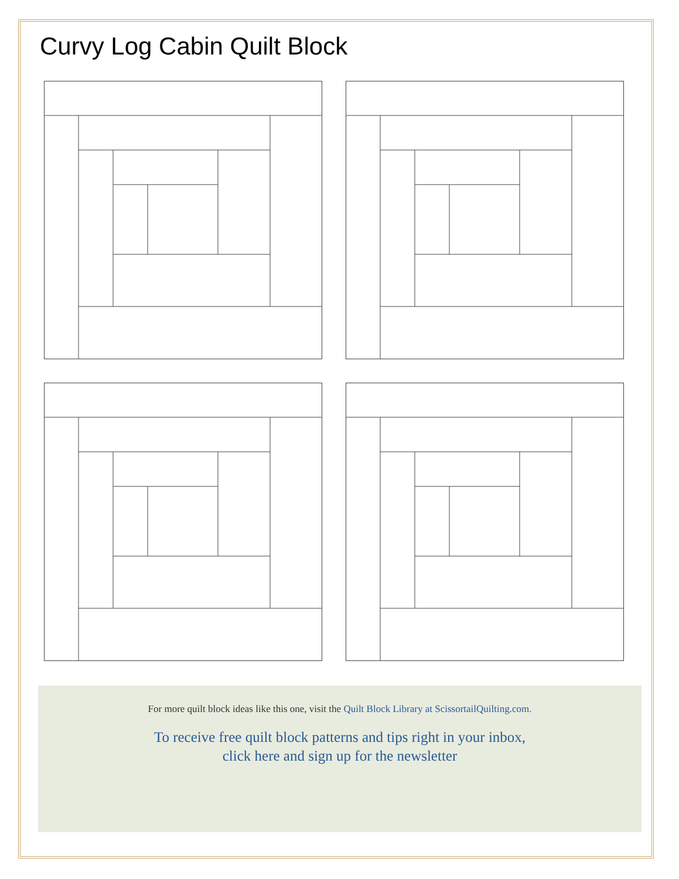Curvy Log Cabin Quilt Block
For more quilt block ideas like this one, visit the Quilt Block Library at ScissortailQuilting.com.
To receive free quilt block patterns and tips right in your inbox,
click here and sign up for the newsletter